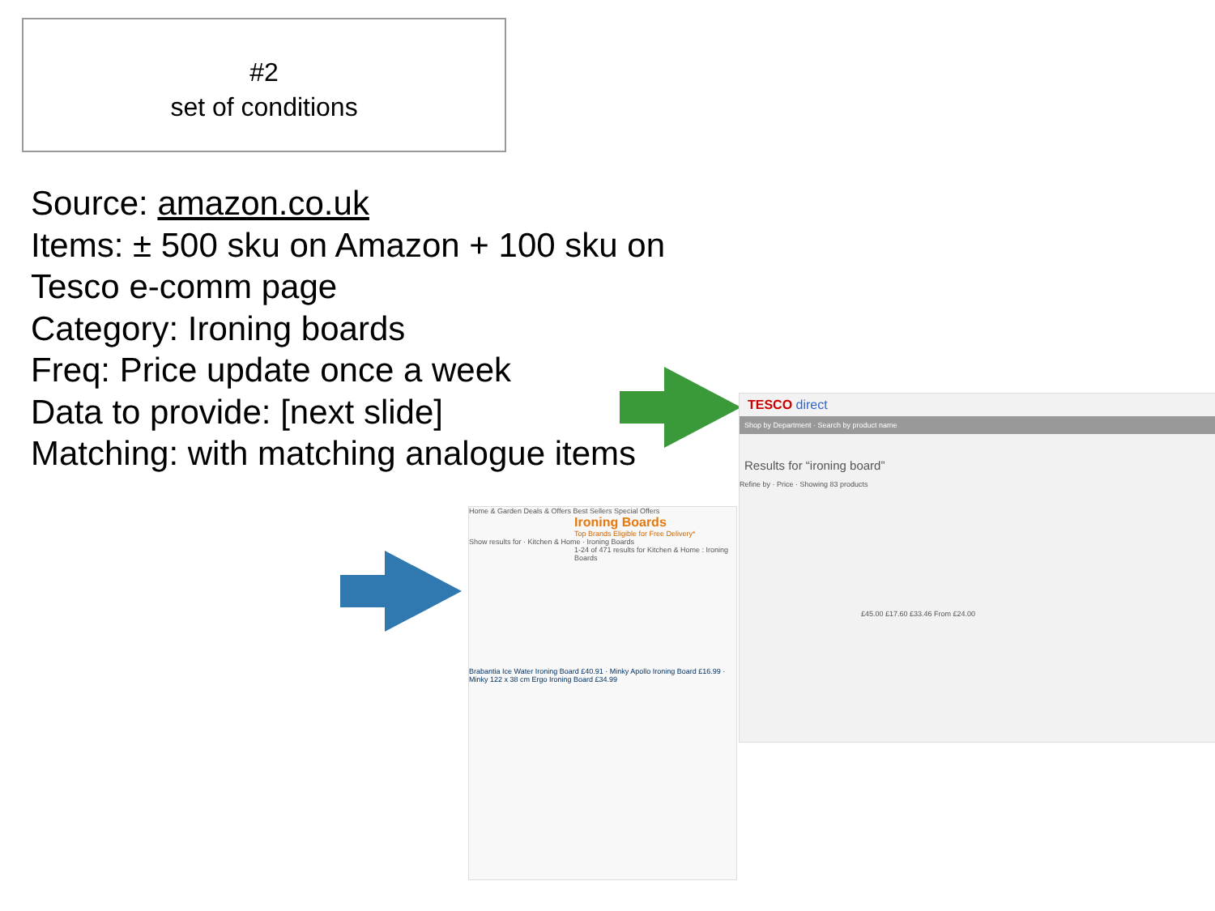#2
set of conditions
Source: amazon.co.uk
Items: ± 500 sku on Amazon + 100 sku on Tesco e-comm page
Category: Ironing boards
Freq: Price update once a week
Data to provide: [next slide]
Matching: with matching analogue items
Home & Garden Deals & Offers Best Sellers Special Offers
Ironing Boards
Top Brands Eligible for Free Delivery*
Show results for · Kitchen & Home · Ironing Boards
1-24 of 471 results for Kitchen & Home : Ironing Boards
Brabantia Ice Water Ironing Board £40.91 · Minky Apollo Ironing Board £16.99 · Minky 122 x 38 cm Ergo Ironing Board £34.99
TESCO direct
Shop by Department · Search by product name
Results for “ironing board”
Refine by · Price · Showing 83 products
£45.00 £17.60 £33.46 From £24.00